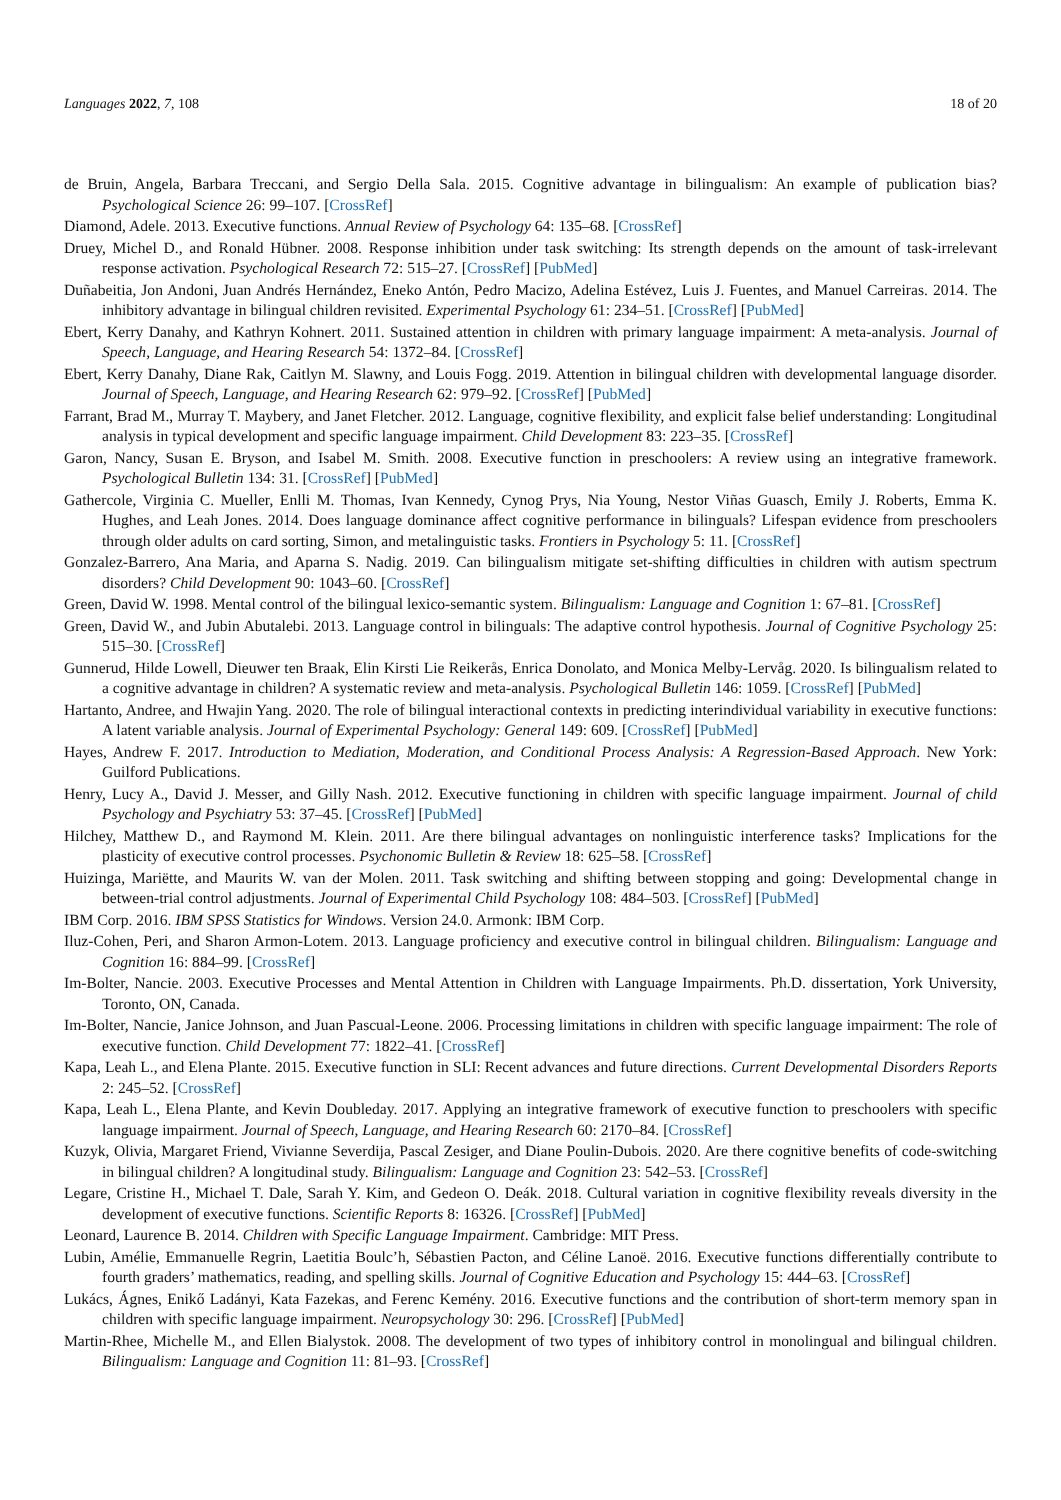Languages 2022, 7, 108 18 of 20
de Bruin, Angela, Barbara Treccani, and Sergio Della Sala. 2015. Cognitive advantage in bilingualism: An example of publication bias? Psychological Science 26: 99–107. [CrossRef]
Diamond, Adele. 2013. Executive functions. Annual Review of Psychology 64: 135–68. [CrossRef]
Druey, Michel D., and Ronald Hübner. 2008. Response inhibition under task switching: Its strength depends on the amount of task-irrelevant response activation. Psychological Research 72: 515–27. [CrossRef] [PubMed]
Duñabeitia, Jon Andoni, Juan Andrés Hernández, Eneko Antón, Pedro Macizo, Adelina Estévez, Luis J. Fuentes, and Manuel Carreiras. 2014. The inhibitory advantage in bilingual children revisited. Experimental Psychology 61: 234–51. [CrossRef] [PubMed]
Ebert, Kerry Danahy, and Kathryn Kohnert. 2011. Sustained attention in children with primary language impairment: A meta-analysis. Journal of Speech, Language, and Hearing Research 54: 1372–84. [CrossRef]
Ebert, Kerry Danahy, Diane Rak, Caitlyn M. Slawny, and Louis Fogg. 2019. Attention in bilingual children with developmental language disorder. Journal of Speech, Language, and Hearing Research 62: 979–92. [CrossRef] [PubMed]
Farrant, Brad M., Murray T. Maybery, and Janet Fletcher. 2012. Language, cognitive flexibility, and explicit false belief understanding: Longitudinal analysis in typical development and specific language impairment. Child Development 83: 223–35. [CrossRef]
Garon, Nancy, Susan E. Bryson, and Isabel M. Smith. 2008. Executive function in preschoolers: A review using an integrative framework. Psychological Bulletin 134: 31. [CrossRef] [PubMed]
Gathercole, Virginia C. Mueller, Enlli M. Thomas, Ivan Kennedy, Cynog Prys, Nia Young, Nestor Viñas Guasch, Emily J. Roberts, Emma K. Hughes, and Leah Jones. 2014. Does language dominance affect cognitive performance in bilinguals? Lifespan evidence from preschoolers through older adults on card sorting, Simon, and metalinguistic tasks. Frontiers in Psychology 5: 11. [CrossRef]
Gonzalez-Barrero, Ana Maria, and Aparna S. Nadig. 2019. Can bilingualism mitigate set-shifting difficulties in children with autism spectrum disorders? Child Development 90: 1043–60. [CrossRef]
Green, David W. 1998. Mental control of the bilingual lexico-semantic system. Bilingualism: Language and Cognition 1: 67–81. [CrossRef]
Green, David W., and Jubin Abutalebi. 2013. Language control in bilinguals: The adaptive control hypothesis. Journal of Cognitive Psychology 25: 515–30. [CrossRef]
Gunnerud, Hilde Lowell, Dieuwer ten Braak, Elin Kirsti Lie Reikerås, Enrica Donolato, and Monica Melby-Lervåg. 2020. Is bilingualism related to a cognitive advantage in children? A systematic review and meta-analysis. Psychological Bulletin 146: 1059. [CrossRef] [PubMed]
Hartanto, Andree, and Hwajin Yang. 2020. The role of bilingual interactional contexts in predicting interindividual variability in executive functions: A latent variable analysis. Journal of Experimental Psychology: General 149: 609. [CrossRef] [PubMed]
Hayes, Andrew F. 2017. Introduction to Mediation, Moderation, and Conditional Process Analysis: A Regression-Based Approach. New York: Guilford Publications.
Henry, Lucy A., David J. Messer, and Gilly Nash. 2012. Executive functioning in children with specific language impairment. Journal of child Psychology and Psychiatry 53: 37–45. [CrossRef] [PubMed]
Hilchey, Matthew D., and Raymond M. Klein. 2011. Are there bilingual advantages on nonlinguistic interference tasks? Implications for the plasticity of executive control processes. Psychonomic Bulletin & Review 18: 625–58. [CrossRef]
Huizinga, Mariëtte, and Maurits W. van der Molen. 2011. Task switching and shifting between stopping and going: Developmental change in between-trial control adjustments. Journal of Experimental Child Psychology 108: 484–503. [CrossRef] [PubMed]
IBM Corp. 2016. IBM SPSS Statistics for Windows. Version 24.0. Armonk: IBM Corp.
Iluz-Cohen, Peri, and Sharon Armon-Lotem. 2013. Language proficiency and executive control in bilingual children. Bilingualism: Language and Cognition 16: 884–99. [CrossRef]
Im-Bolter, Nancie. 2003. Executive Processes and Mental Attention in Children with Language Impairments. Ph.D. dissertation, York University, Toronto, ON, Canada.
Im-Bolter, Nancie, Janice Johnson, and Juan Pascual-Leone. 2006. Processing limitations in children with specific language impairment: The role of executive function. Child Development 77: 1822–41. [CrossRef]
Kapa, Leah L., and Elena Plante. 2015. Executive function in SLI: Recent advances and future directions. Current Developmental Disorders Reports 2: 245–52. [CrossRef]
Kapa, Leah L., Elena Plante, and Kevin Doubleday. 2017. Applying an integrative framework of executive function to preschoolers with specific language impairment. Journal of Speech, Language, and Hearing Research 60: 2170–84. [CrossRef]
Kuzyk, Olivia, Margaret Friend, Vivianne Severdija, Pascal Zesiger, and Diane Poulin-Dubois. 2020. Are there cognitive benefits of code-switching in bilingual children? A longitudinal study. Bilingualism: Language and Cognition 23: 542–53. [CrossRef]
Legare, Cristine H., Michael T. Dale, Sarah Y. Kim, and Gedeon O. Deák. 2018. Cultural variation in cognitive flexibility reveals diversity in the development of executive functions. Scientific Reports 8: 16326. [CrossRef] [PubMed]
Leonard, Laurence B. 2014. Children with Specific Language Impairment. Cambridge: MIT Press.
Lubin, Amélie, Emmanuelle Regrin, Laetitia Boulc’h, Sébastien Pacton, and Céline Lanoë. 2016. Executive functions differentially contribute to fourth graders’ mathematics, reading, and spelling skills. Journal of Cognitive Education and Psychology 15: 444–63. [CrossRef]
Lukács, Ágnes, Enikő Ladányi, Kata Fazekas, and Ferenc Kemény. 2016. Executive functions and the contribution of short-term memory span in children with specific language impairment. Neuropsychology 30: 296. [CrossRef] [PubMed]
Martin-Rhee, Michelle M., and Ellen Bialystok. 2008. The development of two types of inhibitory control in monolingual and bilingual children. Bilingualism: Language and Cognition 11: 81–93. [CrossRef]